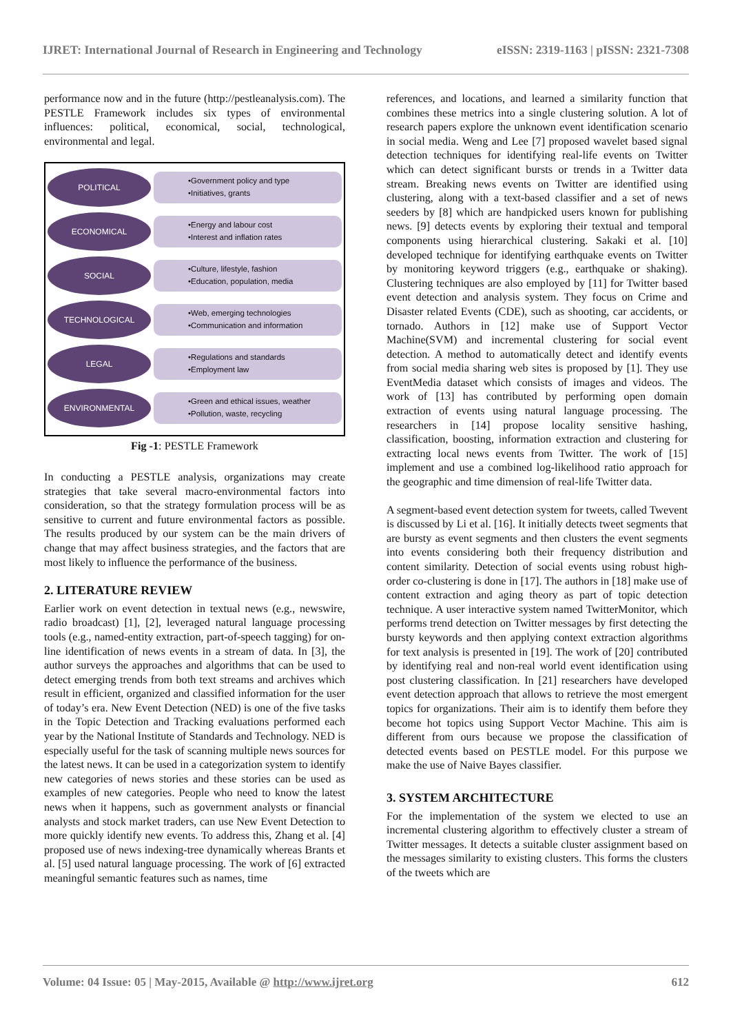IJRET: International Journal of Research in Engineering and Technology eISSN: 2319-1163 | pISSN: 2321-7308
performance now and in the future (http://pestleanalysis.com). The PESTLE Framework includes six types of environmental influences: political, economical, social, technological, environmental and legal.
POLITICAL
•Government policy and type
•Initiatives, grants
ECONOMICAL
•Energy and labour cost
•Interest and inflation rates
SOCIAL
•Culture, lifestyle, fashion
•Education, population, media
TECHNOLOGICAL
•Web, emerging technologies
•Communication and information
LEGAL
•Regulations and standards
•Employment law
ENVIRONMENTAL
•Green and ethical issues, weather
•Pollution, waste, recycling
Fig -1: PESTLE Framework
In conducting a PESTLE analysis, organizations may create strategies that take several macro-environmental factors into consideration, so that the strategy formulation process will be as sensitive to current and future environmental factors as possible. The results produced by our system can be the main drivers of change that may affect business strategies, and the factors that are most likely to influence the performance of the business.
2. LITERATURE REVIEW
Earlier work on event detection in textual news (e.g., newswire, radio broadcast) [1], [2], leveraged natural language processing tools (e.g., named-entity extraction, part-of-speech tagging) for on-line identification of news events in a stream of data. In [3], the author surveys the approaches and algorithms that can be used to detect emerging trends from both text streams and archives which result in efficient, organized and classified information for the user of today’s era. New Event Detection (NED) is one of the five tasks in the Topic Detection and Tracking evaluations performed each year by the National Institute of Standards and Technology. NED is especially useful for the task of scanning multiple news sources for the latest news. It can be used in a categorization system to identify new categories of news stories and these stories can be used as examples of new categories. People who need to know the latest news when it happens, such as government analysts or financial analysts and stock market traders, can use New Event Detection to more quickly identify new events. To address this, Zhang et al. [4] proposed use of news indexing-tree dynamically whereas Brants et al. [5] used natural language processing. The work of [6] extracted meaningful semantic features such as names, time
references, and locations, and learned a similarity function that combines these metrics into a single clustering solution. A lot of research papers explore the unknown event identification scenario in social media. Weng and Lee [7] proposed wavelet based signal detection techniques for identifying real-life events on Twitter which can detect significant bursts or trends in a Twitter data stream. Breaking news events on Twitter are identified using clustering, along with a text-based classifier and a set of news seeders by [8] which are handpicked users known for publishing news. [9] detects events by exploring their textual and temporal components using hierarchical clustering. Sakaki et al. [10] developed technique for identifying earthquake events on Twitter by monitoring keyword triggers (e.g., earthquake or shaking). Clustering techniques are also employed by [11] for Twitter based event detection and analysis system. They focus on Crime and Disaster related Events (CDE), such as shooting, car accidents, or tornado. Authors in [12] make use of Support Vector Machine(SVM) and incremental clustering for social event detection. A method to automatically detect and identify events from social media sharing web sites is proposed by [1]. They use EventMedia dataset which consists of images and videos. The work of [13] has contributed by performing open domain extraction of events using natural language processing. The researchers in [14] propose locality sensitive hashing, classification, boosting, information extraction and clustering for extracting local news events from Twitter. The work of [15] implement and use a combined log-likelihood ratio approach for the geographic and time dimension of real-life Twitter data.
A segment-based event detection system for tweets, called Twevent is discussed by Li et al. [16]. It initially detects tweet segments that are bursty as event segments and then clusters the event segments into events considering both their frequency distribution and content similarity. Detection of social events using robust high-order co-clustering is done in [17]. The authors in [18] make use of content extraction and aging theory as part of topic detection technique. A user interactive system named TwitterMonitor, which performs trend detection on Twitter messages by first detecting the bursty keywords and then applying context extraction algorithms for text analysis is presented in [19]. The work of [20] contributed by identifying real and non-real world event identification using post clustering classification. In [21] researchers have developed event detection approach that allows to retrieve the most emergent topics for organizations. Their aim is to identify them before they become hot topics using Support Vector Machine. This aim is different from ours because we propose the classification of detected events based on PESTLE model. For this purpose we make the use of Naive Bayes classifier.
3. SYSTEM ARCHITECTURE
For the implementation of the system we elected to use an incremental clustering algorithm to effectively cluster a stream of Twitter messages. It detects a suitable cluster assignment based on the messages similarity to existing clusters. This forms the clusters of the tweets which are
Volume: 04 Issue: 05 | May-2015, Available @ http://www.ijret.org 612